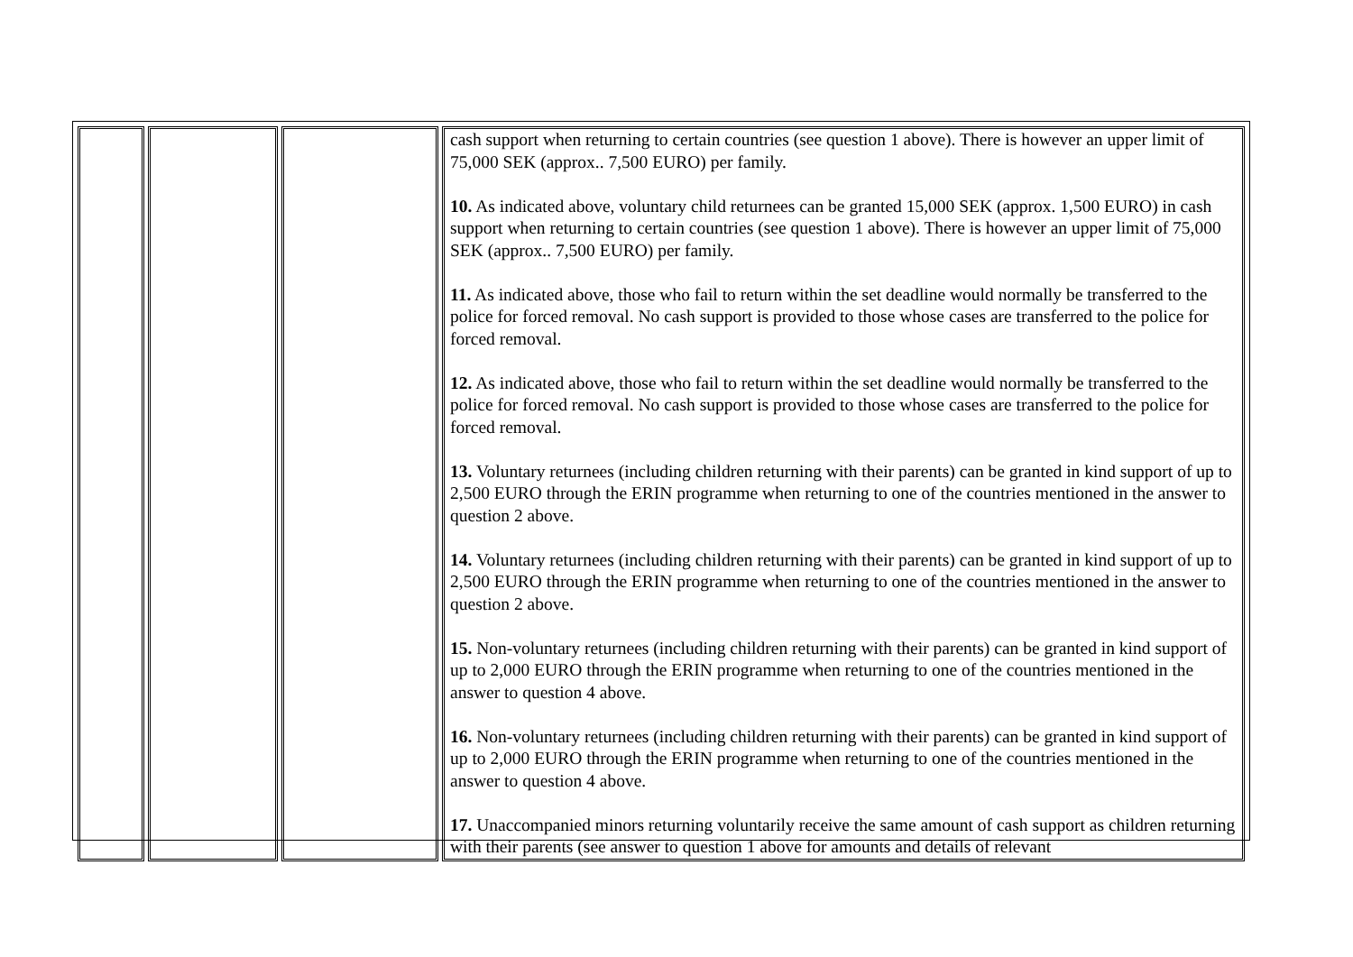| | | | cash support when returning to certain countries (see question 1 above). There is however an upper limit of 75,000 SEK (approx.. 7,500 EURO) per family. 10. As indicated above, voluntary child returnees can be granted 15,000 SEK (approx. 1,500 EURO) in cash support when returning to certain countries (see question 1 above). There is however an upper limit of 75,000 SEK (approx.. 7,500 EURO) per family. 11. As indicated above, those who fail to return within the set deadline would normally be transferred to the police for forced removal. No cash support is provided to those whose cases are transferred to the police for forced removal. 12. As indicated above, those who fail to return within the set deadline would normally be transferred to the police for forced removal. No cash support is provided to those whose cases are transferred to the police for forced removal. 13. Voluntary returnees (including children returning with their parents) can be granted in kind support of up to 2,500 EURO through the ERIN programme when returning to one of the countries mentioned in the answer to question 2 above. 14. Voluntary returnees (including children returning with their parents) can be granted in kind support of up to 2,500 EURO through the ERIN programme when returning to one of the countries mentioned in the answer to question 2 above. 15. Non-voluntary returnees (including children returning with their parents) can be granted in kind support of up to 2,000 EURO through the ERIN programme when returning to one of the countries mentioned in the answer to question 4 above. 16. Non-voluntary returnees (including children returning with their parents) can be granted in kind support of up to 2,000 EURO through the ERIN programme when returning to one of the countries mentioned in the answer to question 4 above. 17. Unaccompanied minors returning voluntarily receive the same amount of cash support as children returning with their parents (see answer to question 1 above for amounts and details of relevant |